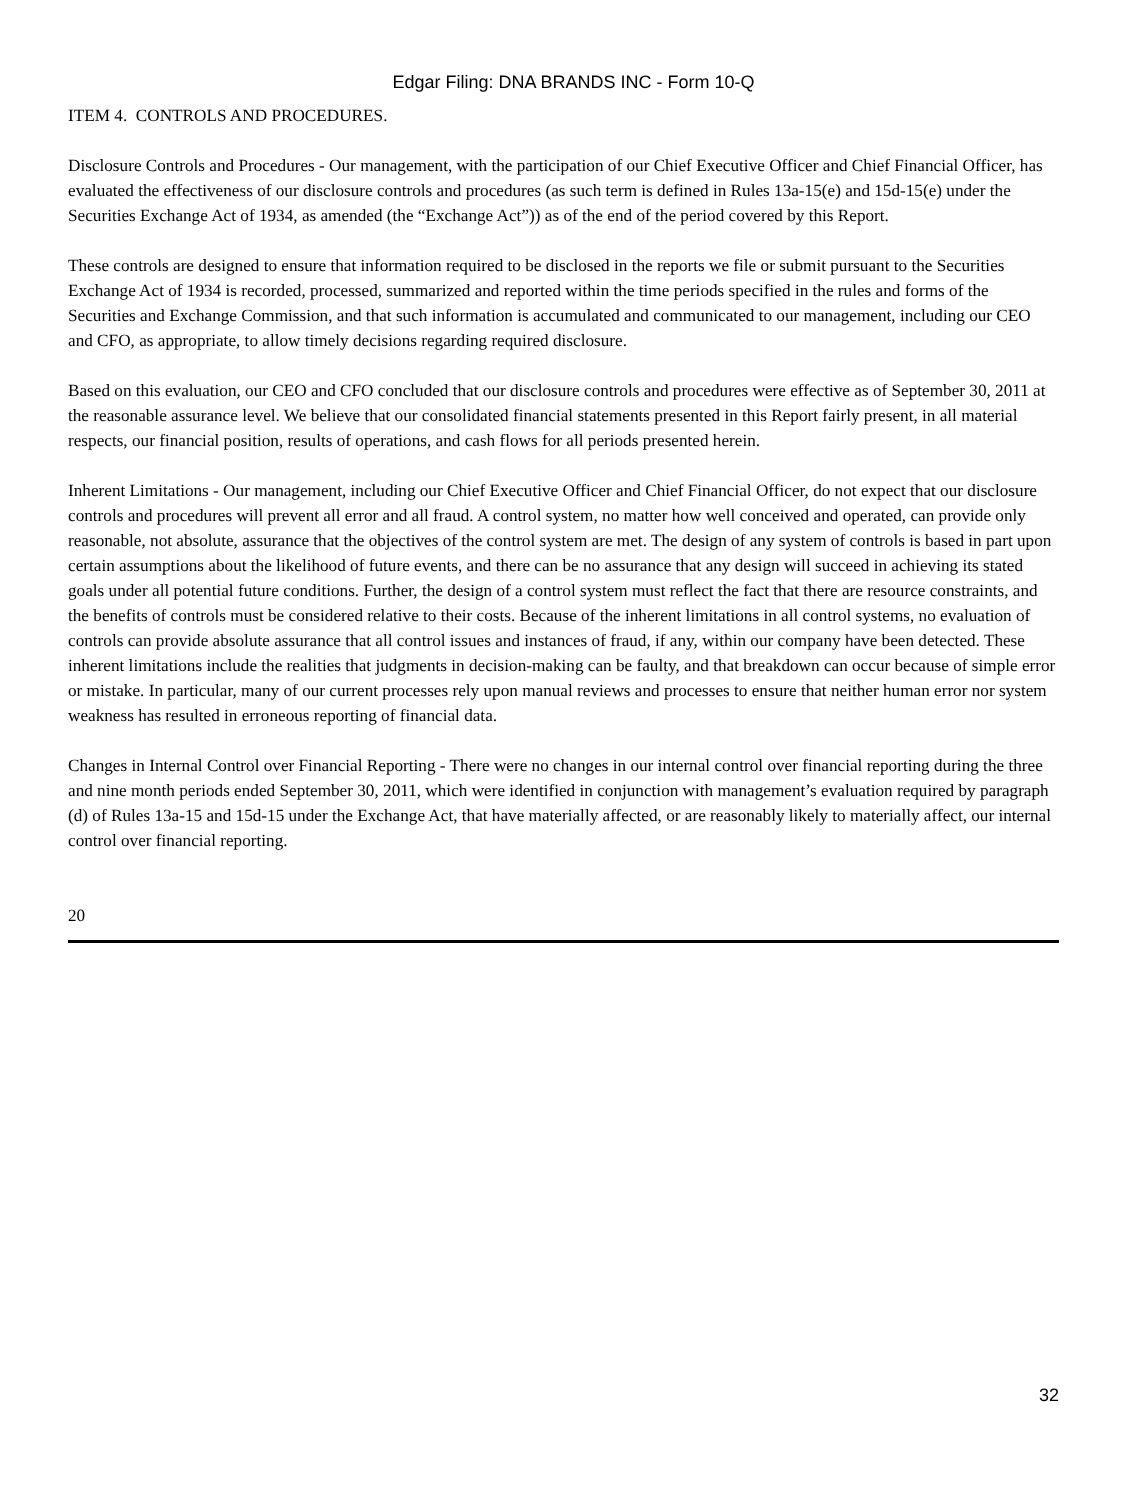Edgar Filing: DNA BRANDS INC - Form 10-Q
ITEM 4. CONTROLS AND PROCEDURES.
Disclosure Controls and Procedures - Our management, with the participation of our Chief Executive Officer and Chief Financial Officer, has evaluated the effectiveness of our disclosure controls and procedures (as such term is defined in Rules 13a-15(e) and 15d-15(e) under the Securities Exchange Act of 1934, as amended (the “Exchange Act”)) as of the end of the period covered by this Report.
These controls are designed to ensure that information required to be disclosed in the reports we file or submit pursuant to the Securities Exchange Act of 1934 is recorded, processed, summarized and reported within the time periods specified in the rules and forms of the Securities and Exchange Commission, and that such information is accumulated and communicated to our management, including our CEO and CFO, as appropriate, to allow timely decisions regarding required disclosure.
Based on this evaluation, our CEO and CFO concluded that our disclosure controls and procedures were effective as of September 30, 2011 at the reasonable assurance level. We believe that our consolidated financial statements presented in this Report fairly present, in all material respects, our financial position, results of operations, and cash flows for all periods presented herein.
Inherent Limitations - Our management, including our Chief Executive Officer and Chief Financial Officer, do not expect that our disclosure controls and procedures will prevent all error and all fraud. A control system, no matter how well conceived and operated, can provide only reasonable, not absolute, assurance that the objectives of the control system are met. The design of any system of controls is based in part upon certain assumptions about the likelihood of future events, and there can be no assurance that any design will succeed in achieving its stated goals under all potential future conditions. Further, the design of a control system must reflect the fact that there are resource constraints, and the benefits of controls must be considered relative to their costs. Because of the inherent limitations in all control systems, no evaluation of controls can provide absolute assurance that all control issues and instances of fraud, if any, within our company have been detected. These inherent limitations include the realities that judgments in decision-making can be faulty, and that breakdown can occur because of simple error or mistake. In particular, many of our current processes rely upon manual reviews and processes to ensure that neither human error nor system weakness has resulted in erroneous reporting of financial data.
Changes in Internal Control over Financial Reporting - There were no changes in our internal control over financial reporting during the three and nine month periods ended September 30, 2011, which were identified in conjunction with management’s evaluation required by paragraph (d) of Rules 13a-15 and 15d-15 under the Exchange Act, that have materially affected, or are reasonably likely to materially affect, our internal control over financial reporting.
20
32